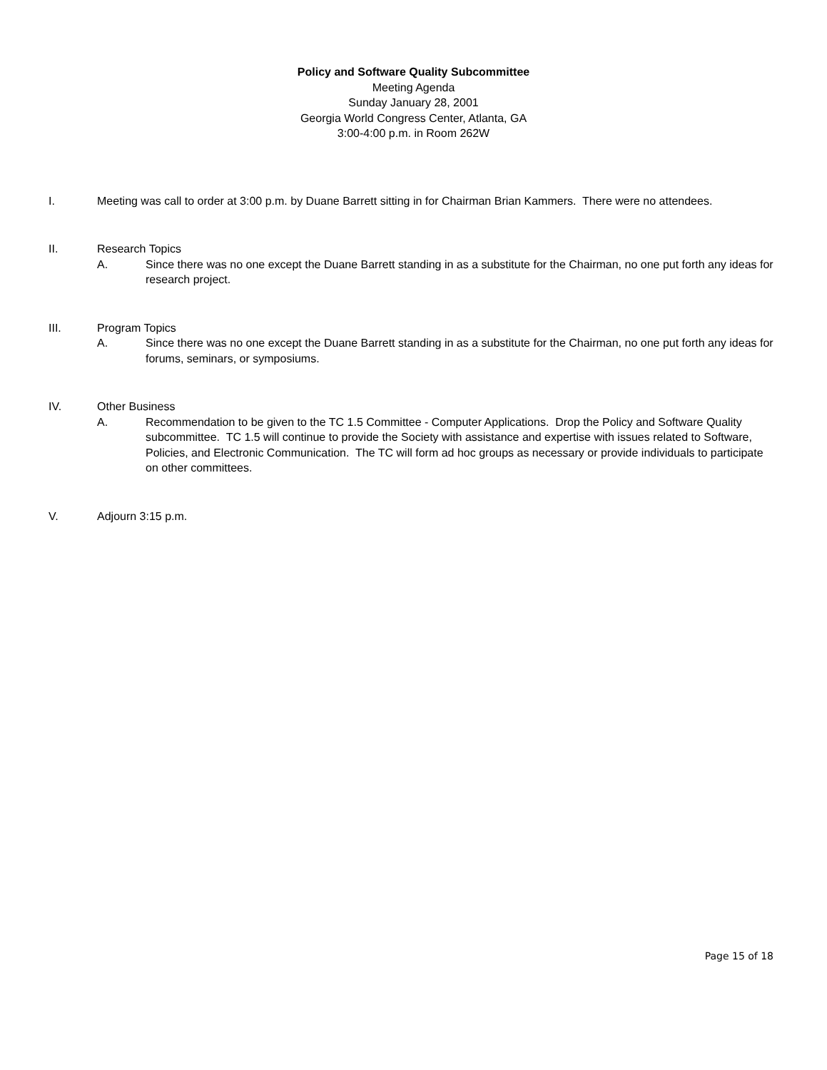Policy and Software Quality Subcommittee
Meeting Agenda
Sunday January 28, 2001
Georgia World Congress Center, Atlanta, GA
3:00-4:00 p.m. in Room 262W
I. Meeting was call to order at 3:00 p.m. by Duane Barrett sitting in for Chairman Brian Kammers. There were no attendees.
II. Research Topics
A. Since there was no one except the Duane Barrett standing in as a substitute for the Chairman, no one put forth any ideas for research project.
III. Program Topics
A. Since there was no one except the Duane Barrett standing in as a substitute for the Chairman, no one put forth any ideas for forums, seminars, or symposiums.
IV. Other Business
A. Recommendation to be given to the TC 1.5 Committee - Computer Applications. Drop the Policy and Software Quality subcommittee. TC 1.5 will continue to provide the Society with assistance and expertise with issues related to Software, Policies, and Electronic Communication. The TC will form ad hoc groups as necessary or provide individuals to participate on other committees.
V. Adjourn 3:15 p.m.
Page 15 of 18